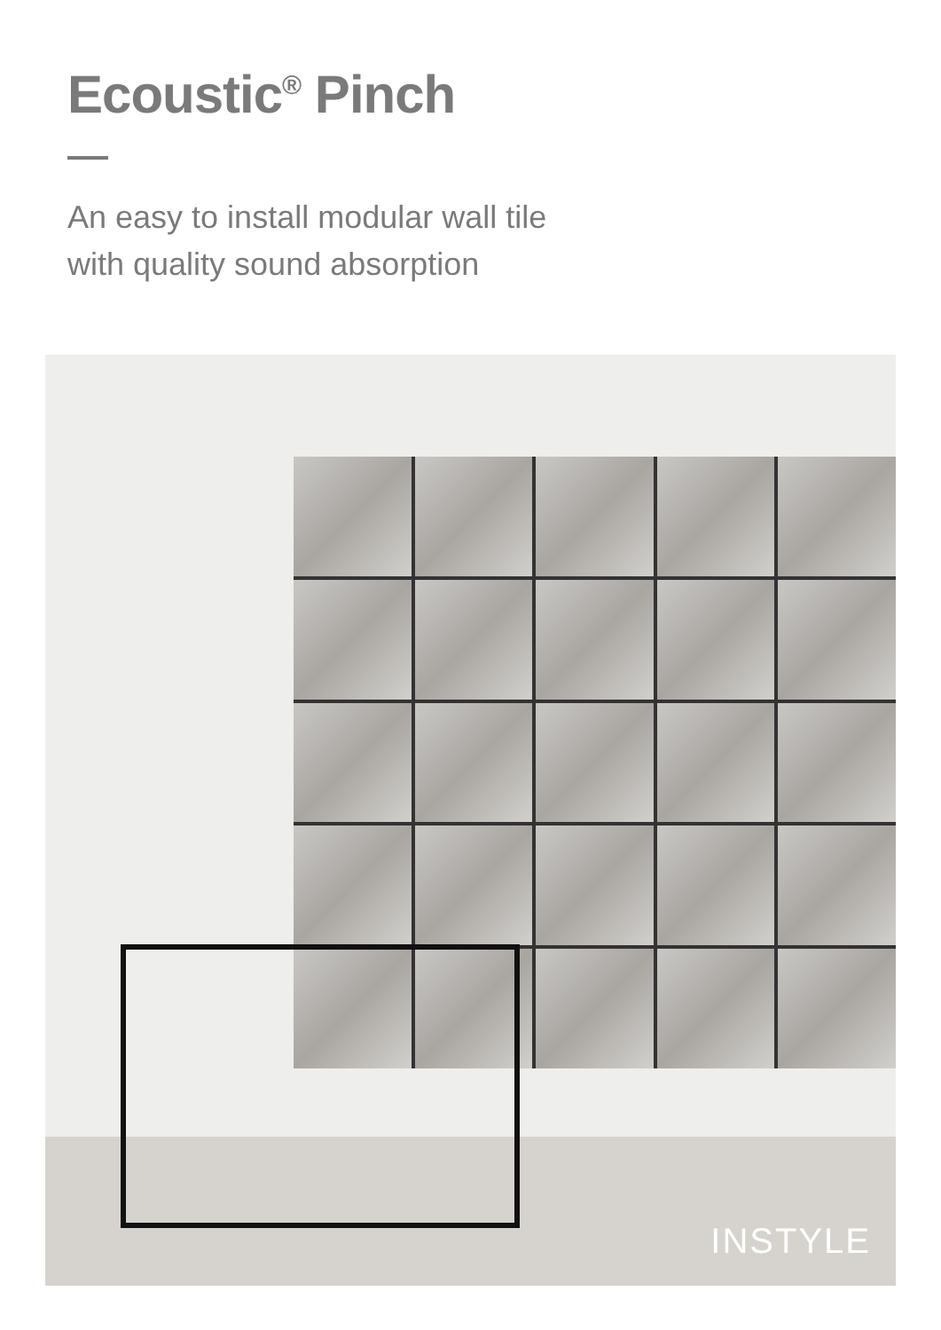Ecoustic<sup>®</sup> Pinch
An easy to install modular wall tile
with quality sound absorption
INSTYLE